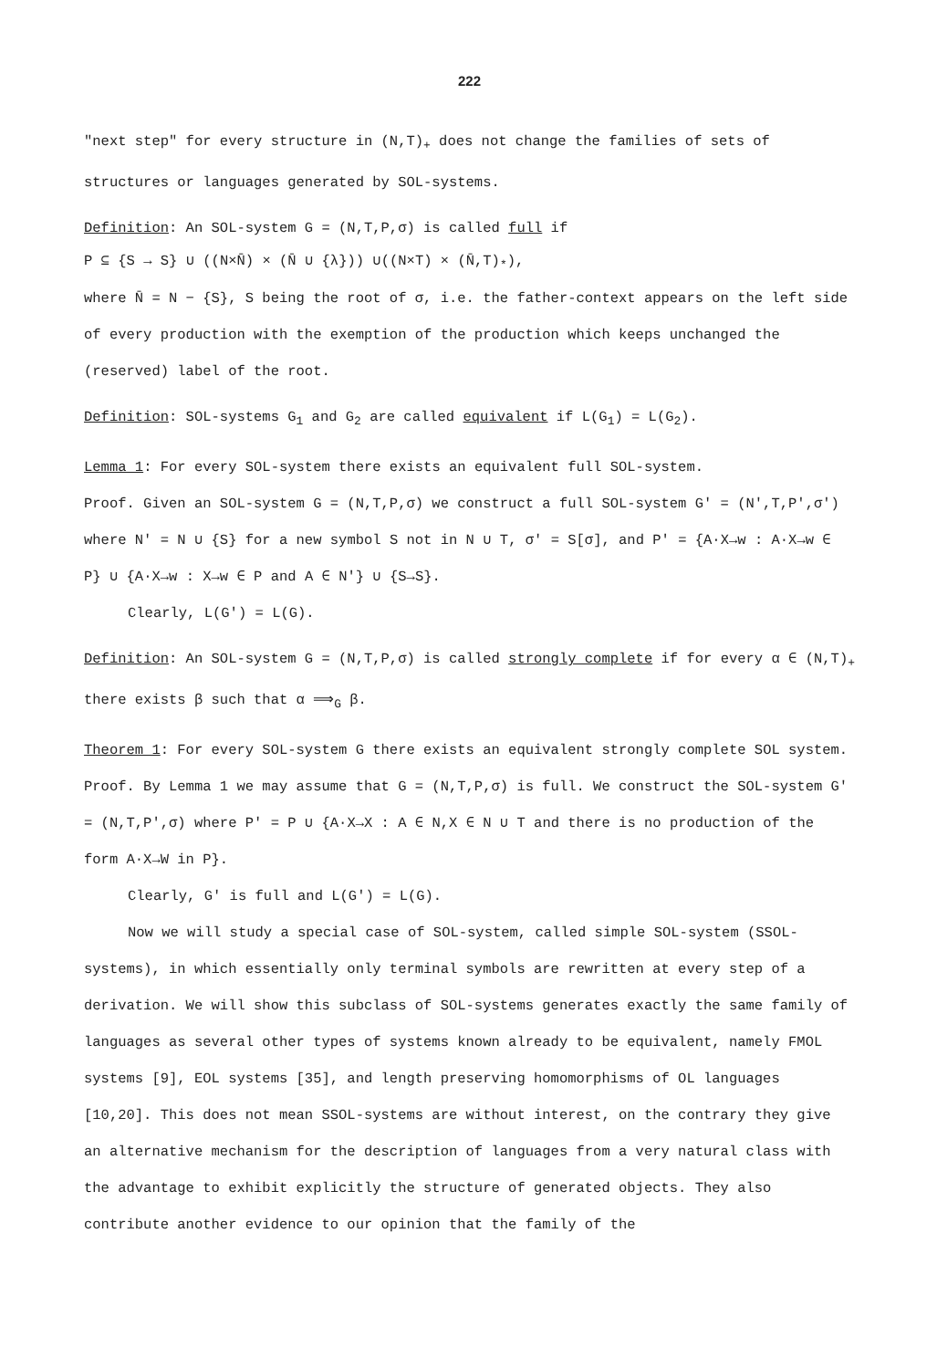222
"next step" for every structure in (N,T)<sub>+</sub> does not change the families of sets of structures or languages generated by SOL-systems.
Definition: An SOL-system G = (N,T,P,σ) is called full if
P ⊆ {S → S} ∪ ((N×N̄) × (N̄ ∪ {λ})) ∪((N×T) × (N̄,T)<sub>*</sub>),
where N̄ = N − {S}, S being the root of σ, i.e. the father-context appears on the left side of every production with the exemption of the production which keeps unchanged the (reserved) label of the root.
Definition: SOL-systems G<sub>1</sub> and G<sub>2</sub> are called equivalent if L(G<sub>1</sub>) = L(G<sub>2</sub>).
Lemma 1: For every SOL-system there exists an equivalent full SOL-system.
Proof. Given an SOL-system G = (N,T,P,σ) we construct a full SOL-system G' = (N',T,P',σ') where N' = N ∪ {S} for a new symbol S not in N ∪ T, σ' = S[σ], and P' = {A·X→w : A·X→w ∈ P} ∪ {A·X→w : X→w ∈ P and A ∈ N'} ∪ {S→S}.
Clearly, L(G') = L(G).
Definition: An SOL-system G = (N,T,P,σ) is called strongly complete if for every α ∈ (N,T)<sub>+</sub> there exists β such that α ⟹<sub>G</sub> β.
Theorem 1: For every SOL-system G there exists an equivalent strongly complete SOL system.
Proof. By Lemma 1 we may assume that G = (N,T,P,σ) is full. We construct the SOL-system G' = (N,T,P',σ) where P' = P ∪ {A·X→X : A ∈ N,X ∈ N ∪ T and there is no production of the form A·X→W in P}.
Clearly, G' is full and L(G') = L(G).
Now we will study a special case of SOL-system, called simple SOL-system (SSOL-
systems), in which essentially only terminal symbols are rewritten at every step of a derivation. We will show this subclass of SOL-systems generates exactly the same family of languages as several other types of systems known already to be equivalent, namely FMOL systems [9], EOL systems [35], and length preserving homomorphisms of OL languages [10,20]. This does not mean SSOL-systems are without interest, on the contrary they give an alternative mechanism for the description of languages from a very natural class with the advantage to exhibit explicitly the structure of generated objects. They also contribute another evidence to our opinion that the family of the